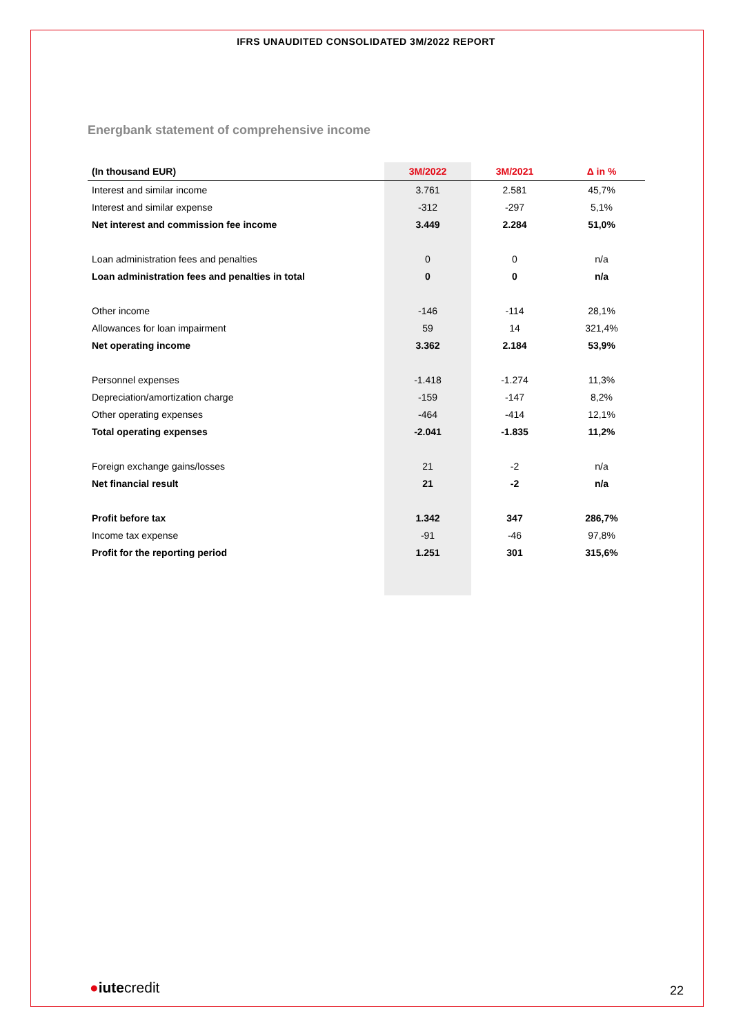IFRS UNAUDITED CONSOLIDATED 3M/2022 REPORT
Energbank statement of comprehensive income
| (In thousand EUR) | 3M/2022 | 3M/2021 | Δ in % |
| --- | --- | --- | --- |
| Interest and similar income | 3.761 | 2.581 | 45,7% |
| Interest and similar expense | -312 | -297 | 5,1% |
| Net interest and commission fee income | 3.449 | 2.284 | 51,0% |
| Loan administration fees and penalties | 0 | 0 | n/a |
| Loan administration fees and penalties in total | 0 | 0 | n/a |
| Other income | -146 | -114 | 28,1% |
| Allowances for loan impairment | 59 | 14 | 321,4% |
| Net operating income | 3.362 | 2.184 | 53,9% |
| Personnel expenses | -1.418 | -1.274 | 11,3% |
| Depreciation/amortization charge | -159 | -147 | 8,2% |
| Other operating expenses | -464 | -414 | 12,1% |
| Total operating expenses | -2.041 | -1.835 | 11,2% |
| Foreign exchange gains/losses | 21 | -2 | n/a |
| Net financial result | 21 | -2 | n/a |
| Profit before tax | 1.342 | 347 | 286,7% |
| Income tax expense | -91 | -46 | 97,8% |
| Profit for the reporting period | 1.251 | 301 | 315,6% |
●iutecredit 22